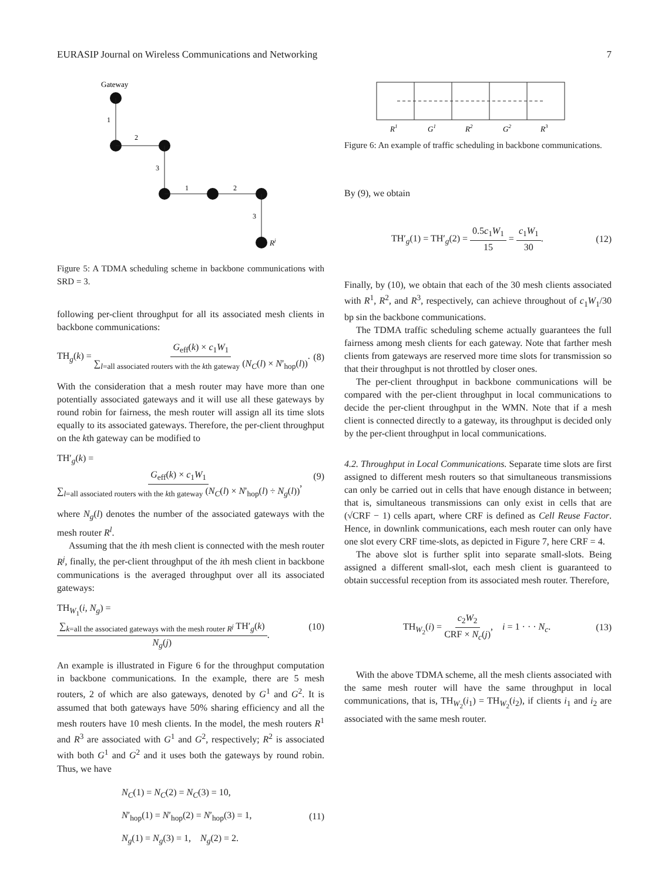EURASIP Journal on Wireless Communications and Networking 7
Gateway
1
2
3
1
2
3
Rj
Figure 5: A TDMA scheduling scheme in backbone communications with SRD = 3.
following per-client throughput for all its associated mesh clients in backbone communications:
TH<sub>g</sub>(k) = G<sub>eff</sub>(k) × c<sub>1</sub>W<sub>1</sub> ∑<sub>l=all associated routers with the kth gateway</sub> (N<sub>C</sub>(l) × N′<sub>hop</sub>(l)). (8)
With the consideration that a mesh router may have more than one potentially associated gateways and it will use all these gateways by round robin for fairness, the mesh router will assign all its time slots equally to its associated gateways. Therefore, the per-client throughput on the kth gateway can be modified to
TH′<sub>g</sub>(k) = G<sub>eff</sub>(k) × c<sub>1</sub>W<sub>1</sub> ∑<sub>l=all associated routers with the kth gateway</sub> (N<sub>C</sub>(l) × N′<sub>hop</sub>(l) ÷ N<sub>g</sub>(l)), (9)
where N<sub>g</sub>(l) denotes the number of the associated gateways with the mesh router R<sup>l</sup>.
Assuming that the ith mesh client is connected with the mesh router R<sup>j</sup>, finally, the per-client throughput of the ith mesh client in backbone communications is the averaged throughput over all its associated gateways:
TH<sub>W<sub>1</sub></sub>(i, N<sub>g</sub>) = ∑<sub>k=all the associated gateways with the mesh router R<sup>j</sup></sub> TH′<sub>g</sub>(k) N<sub>g</sub>(j). (10)
An example is illustrated in Figure 6 for the throughput computation in backbone communications. In the example, there are 5 mesh routers, 2 of which are also gateways, denoted by G<sup>1</sup> and G<sup>2</sup>. It is assumed that both gateways have 50% sharing efficiency and all the mesh routers have 10 mesh clients. In the model, the mesh routers R<sup>1</sup> and R<sup>3</sup> are associated with G<sup>1</sup> and G<sup>2</sup>, respectively; R<sup>2</sup> is associated with both G<sup>1</sup> and G<sup>2</sup> and it uses both the gateways by round robin. Thus, we have
N<sub>C</sub>(1) = N<sub>C</sub>(2) = N<sub>C</sub>(3) = 10,
N′<sub>hop</sub>(1) = N′<sub>hop</sub>(2) = N′<sub>hop</sub>(3) = 1,
N<sub>g</sub>(1) = N<sub>g</sub>(3) = 1, N<sub>g</sub>(2) = 2. (11)
R1
G1
R2
G2
R3
Figure 6: An example of traffic scheduling in backbone communications.
By (9), we obtain
TH′<sub>g</sub>(1) = TH′<sub>g</sub>(2) = 0.5c<sub>1</sub>W<sub>1</sub> 15 = c<sub>1</sub>W<sub>1</sub> 30. (12)
Finally, by (10), we obtain that each of the 30 mesh clients associated with R<sup>1</sup>, R<sup>2</sup>, and R<sup>3</sup>, respectively, can achieve throughout of c<sub>1</sub>W<sub>1</sub>/30 bp sin the backbone communications.
The TDMA traffic scheduling scheme actually guarantees the full fairness among mesh clients for each gateway. Note that farther mesh clients from gateways are reserved more time slots for transmission so that their throughput is not throttled by closer ones.
The per-client throughput in backbone communications will be compared with the per-client throughput in local communications to decide the per-client throughput in the WMN. Note that if a mesh client is connected directly to a gateway, its throughput is decided only by the per-client throughput in local communications.
4.2. Throughput in Local Communications. Separate time slots are first assigned to different mesh routers so that simultaneous transmissions can only be carried out in cells that have enough distance in between; that is, simultaneous transmissions can only exist in cells that are (√CRF − 1) cells apart, where CRF is defined as Cell Reuse Factor. Hence, in downlink communications, each mesh router can only have one slot every CRF time-slots, as depicted in Figure 7, here CRF = 4.
The above slot is further split into separate small-slots. Being assigned a different small-slot, each mesh client is guaranteed to obtain successful reception from its associated mesh router. Therefore,
TH<sub>W<sub>2</sub></sub>(i) = c<sub>2</sub>W<sub>2</sub> CRF × N<sub>c</sub>(j), i = 1 · · · N<sub>c</sub>. (13)
With the above TDMA scheme, all the mesh clients associated with the same mesh router will have the same throughput in local communications, that is, TH<sub>W<sub>2</sub></sub>(i<sub>1</sub>) = TH<sub>W<sub>2</sub></sub>(i<sub>2</sub>), if clients i<sub>1</sub> and i<sub>2</sub> are associated with the same mesh router.